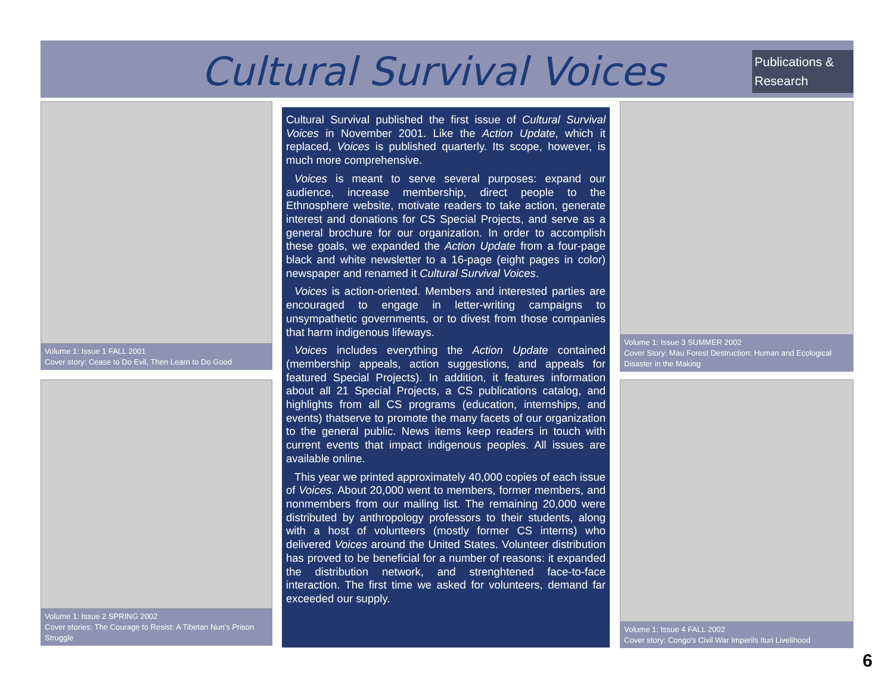Cultural Survival Voices
Publications & Research
Volume 1: Issue 1 FALL 2001
Cover story: Cease to Do Evil, Then Learn to Do Good
Volume 1: Issue 2 SPRING 2002
Cover stories: The Courage to Resist: A Tibetan Nun's Prison Struggle
Cultural Survival published the first issue of Cultural Survival Voices in November 2001. Like the Action Update, which it replaced, Voices is published quarterly. Its scope, however, is much more comprehensive.
Voices is meant to serve several purposes: expand our audience, increase membership, direct people to the Ethnosphere website, motivate readers to take action, generate interest and donations for CS Special Projects, and serve as a general brochure for our organization. In order to accomplish these goals, we expanded the Action Update from a four-page black and white newsletter to a 16-page (eight pages in color) newspaper and renamed it Cultural Survival Voices.
Voices is action-oriented. Members and interested parties are encouraged to engage in letter-writing campaigns to unsympathetic governments, or to divest from those companies that harm indigenous lifeways.
Voices includes everything the Action Update contained (membership appeals, action suggestions, and appeals for featured Special Projects). In addition, it features information about all 21 Special Projects, a CS publications catalog, and highlights from all CS programs (education, internships, and events) thatserve to promote the many facets of our organization to the general public. News items keep readers in touch with current events that impact indigenous peoples. All issues are available online.
This year we printed approximately 40,000 copies of each issue of Voices. About 20,000 went to members, former members, and nonmembers from our mailing list. The remaining 20,000 were distributed by anthropology professors to their students, along with a host of volunteers (mostly former CS interns) who delivered Voices around the United States. Volunteer distribution has proved to be beneficial for a number of reasons: it expanded the distribution network, and strenghtened face-to-face interaction. The first time we asked for volunteers, demand far exceeded our supply.
Volume 1: Issue 3 SUMMER 2002
Cover Story: Mau Forest Destruction: Human and Ecological Disaster in the Making
Volume 1: Issue 4 FALL 2002
Cover story: Congo's Civil War Imperils Ituri Livelihood
6